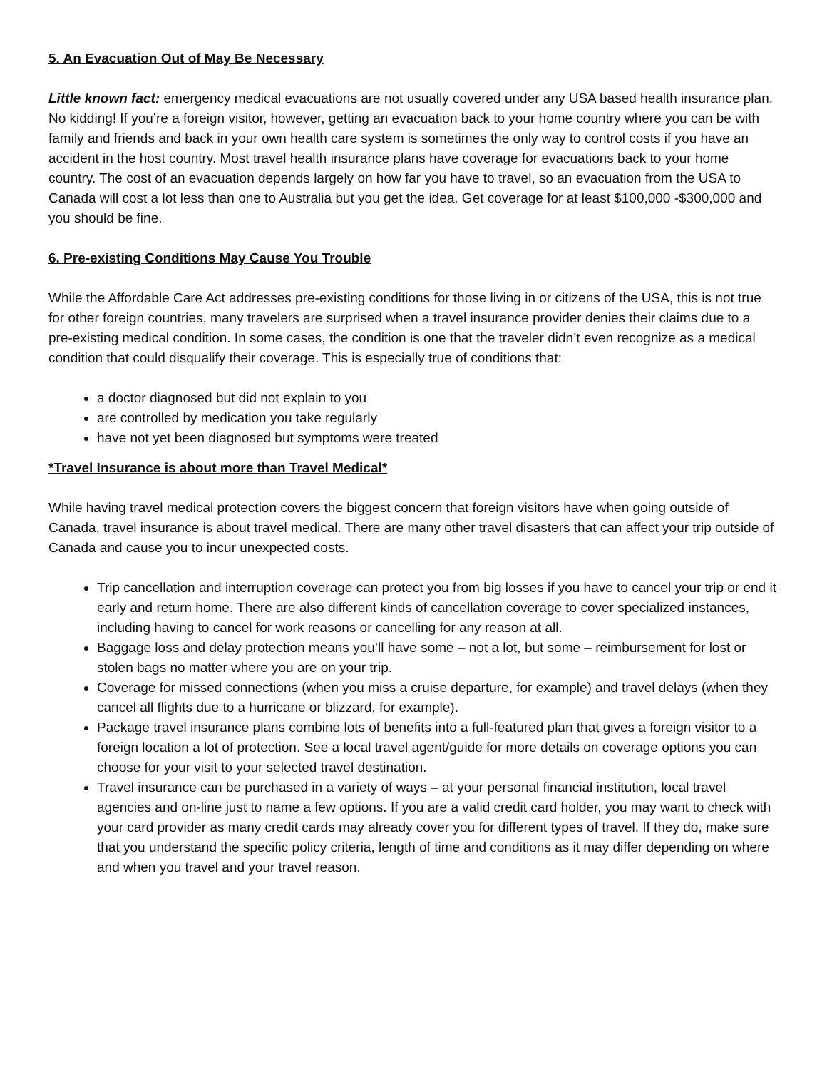5. An Evacuation Out of May Be Necessary
Little known fact: emergency medical evacuations are not usually covered under any USA based health insurance plan. No kidding! If you’re a foreign visitor, however, getting an evacuation back to your home country where you can be with family and friends and back in your own health care system is sometimes the only way to control costs if you have an accident in the host country. Most travel health insurance plans have coverage for evacuations back to your home country. The cost of an evacuation depends largely on how far you have to travel, so an evacuation from the USA to Canada will cost a lot less than one to Australia but you get the idea. Get coverage for at least $100,000 -$300,000 and you should be fine.
6. Pre-existing Conditions May Cause You Trouble
While the Affordable Care Act addresses pre-existing conditions for those living in or citizens of the USA, this is not true for other foreign countries, many travelers are surprised when a travel insurance provider denies their claims due to a pre-existing medical condition. In some cases, the condition is one that the traveler didn’t even recognize as a medical condition that could disqualify their coverage. This is especially true of conditions that:
a doctor diagnosed but did not explain to you
are controlled by medication you take regularly
have not yet been diagnosed but symptoms were treated
*Travel Insurance is about more than Travel Medical*
While having travel medical protection covers the biggest concern that foreign visitors have when going outside of Canada, travel insurance is about travel medical. There are many other travel disasters that can affect your trip outside of Canada and cause you to incur unexpected costs.
Trip cancellation and interruption coverage can protect you from big losses if you have to cancel your trip or end it early and return home. There are also different kinds of cancellation coverage to cover specialized instances, including having to cancel for work reasons or cancelling for any reason at all.
Baggage loss and delay protection means you’ll have some – not a lot, but some – reimbursement for lost or stolen bags no matter where you are on your trip.
Coverage for missed connections (when you miss a cruise departure, for example) and travel delays (when they cancel all flights due to a hurricane or blizzard, for example).
Package travel insurance plans combine lots of benefits into a full-featured plan that gives a foreign visitor to a foreign location a lot of protection. See a local travel agent/guide for more details on coverage options you can choose for your visit to your selected travel destination.
Travel insurance can be purchased in a variety of ways – at your personal financial institution, local travel agencies and on-line just to name a few options. If you are a valid credit card holder, you may want to check with your card provider as many credit cards may already cover you for different types of travel. If they do, make sure that you understand the specific policy criteria, length of time and conditions as it may differ depending on where and when you travel and your travel reason.